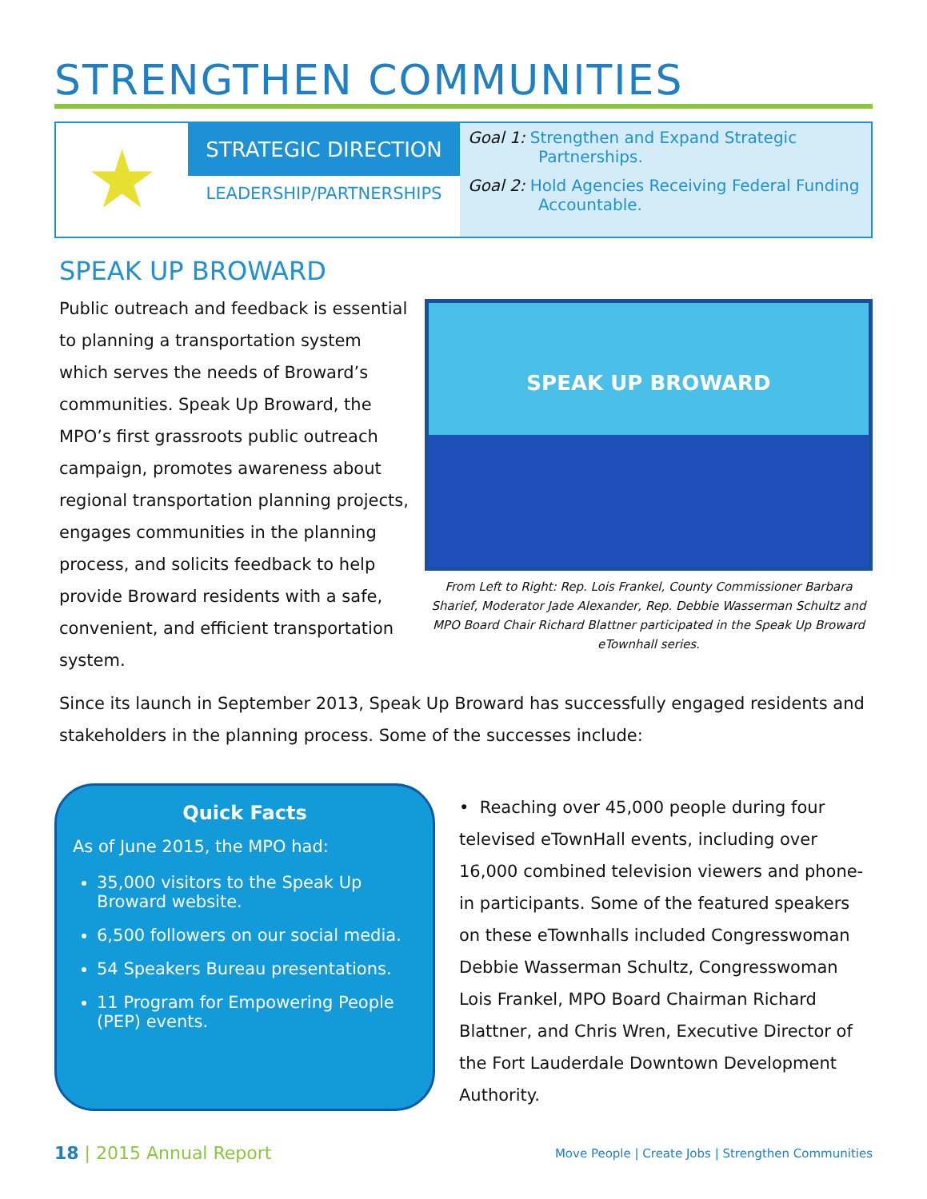STRENGTHEN COMMUNITIES
★
STRATEGIC DIRECTION
LEADERSHIP/PARTNERSHIPS
Goal 1: Strengthen and Expand Strategic Partnerships.
Goal 2: Hold Agencies Receiving Federal Funding Accountable.
SPEAK UP BROWARD
SPEAK UP BROWARD
From Left to Right: Rep. Lois Frankel, County Commissioner Barbara Sharief, Moderator Jade Alexander, Rep. Debbie Wasserman Schultz and MPO Board Chair Richard Blattner participated in the Speak Up Broward eTownhall series.
Public outreach and feedback is essential to planning a transportation system which serves the needs of Broward’s communities. Speak Up Broward, the MPO’s first grassroots public outreach campaign, promotes awareness about regional transportation planning projects, engages communities in the planning process, and solicits feedback to help provide Broward residents with a safe, convenient, and efficient transportation system.
Since its launch in September 2013, Speak Up Broward has successfully engaged residents and stakeholders in the planning process. Some of the successes include:
Quick Facts
As of June 2015, the MPO had:
35,000 visitors to the Speak Up Broward website.
6,500 followers on our social media.
54 Speakers Bureau presentations.
11 Program for Empowering People (PEP) events.
• Reaching over 45,000 people during four televised eTownHall events, including over 16,000 combined television viewers and phone-in participants. Some of the featured speakers on these eTownhalls included Congresswoman Debbie Wasserman Schultz, Congresswoman Lois Frankel, MPO Board Chairman Richard Blattner, and Chris Wren, Executive Director of the Fort Lauderdale Downtown Development Authority.
18 | 2015 Annual Report
Move People | Create Jobs | Strengthen Communities